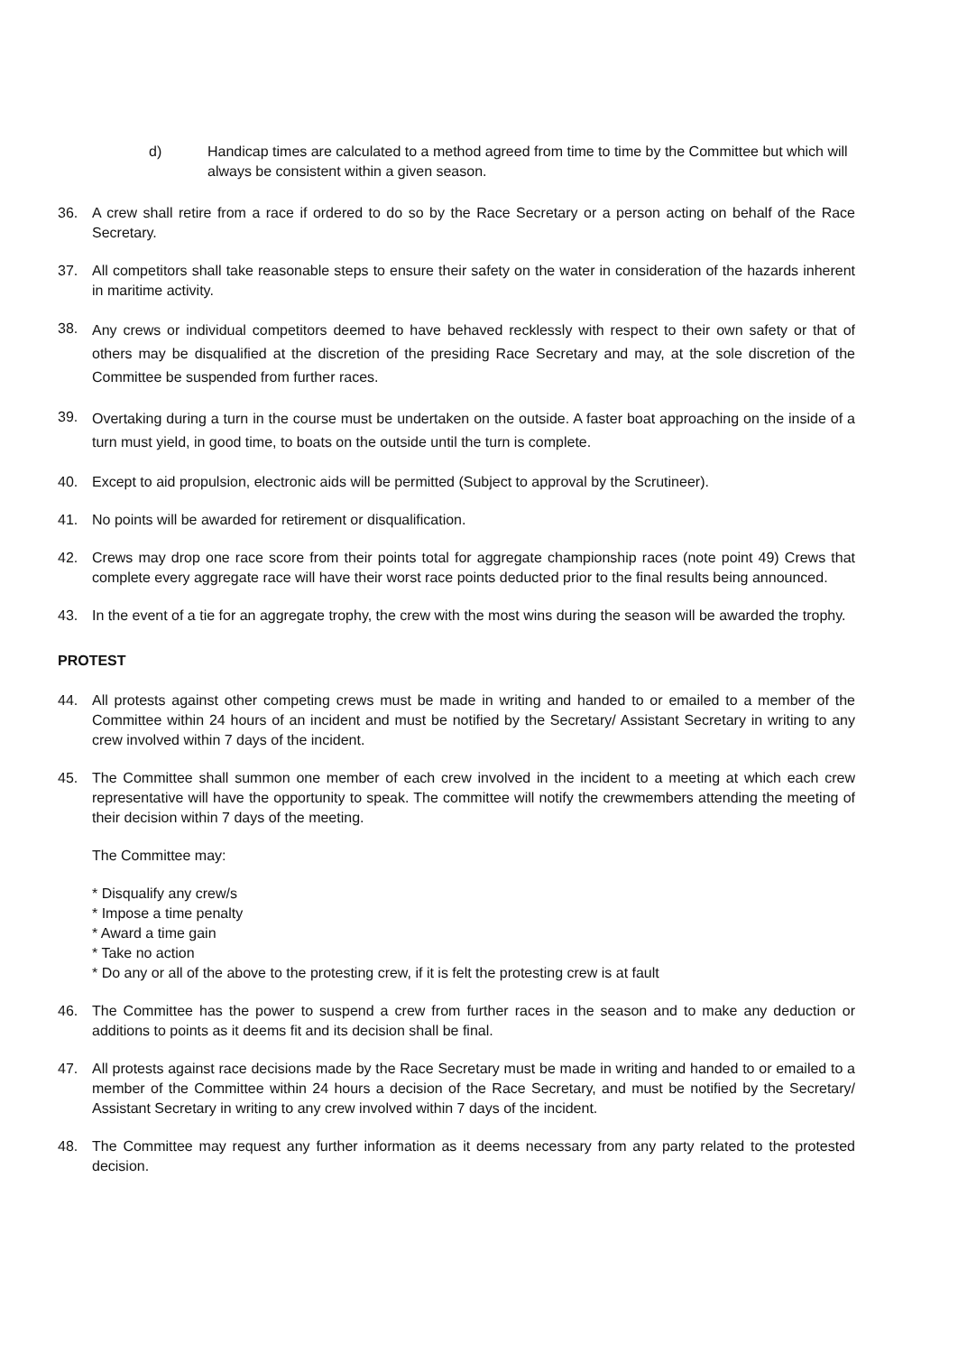d) Handicap times are calculated to a method agreed from time to time by the Committee but which will always be consistent within a given season.
36. A crew shall retire from a race if ordered to do so by the Race Secretary or a person acting on behalf of the Race Secretary.
37. All competitors shall take reasonable steps to ensure their safety on the water in consideration of the hazards inherent in maritime activity.
38.
Any crews or individual competitors deemed to have behaved recklessly with respect to their own safety or that of others may be disqualified at the discretion of the presiding Race Secretary and may, at the sole discretion of the Committee be suspended from further races.
39.
Overtaking during a turn in the course must be undertaken on the outside. A faster boat approaching on the inside of a turn must yield, in good time, to boats on the outside until the turn is complete.
40. Except to aid propulsion, electronic aids will be permitted (Subject to approval by the Scrutineer).
41. No points will be awarded for retirement or disqualification.
42. Crews may drop one race score from their points total for aggregate championship races (note point 49) Crews that complete every aggregate race will have their worst race points deducted prior to the final results being announced.
43. In the event of a tie for an aggregate trophy, the crew with the most wins during the season will be awarded the trophy.
PROTEST
44. All protests against other competing crews must be made in writing and handed to or emailed to a member of the Committee within 24 hours of an incident and must be notified by the Secretary/ Assistant Secretary in writing to any crew involved within 7 days of the incident.
45. The Committee shall summon one member of each crew involved in the incident to a meeting at which each crew representative will have the opportunity to speak. The committee will notify the crewmembers attending the meeting of their decision within 7 days of the meeting.
The Committee may:
* Disqualify any crew/s
* Impose a time penalty
* Award a time gain
* Take no action
* Do any or all of the above to the protesting crew, if it is felt the protesting crew is at fault
46. The Committee has the power to suspend a crew from further races in the season and to make any deduction or additions to points as it deems fit and its decision shall be final.
47. All protests against race decisions made by the Race Secretary must be made in writing and handed to or emailed to a member of the Committee within 24 hours a decision of the Race Secretary, and must be notified by the Secretary/ Assistant Secretary in writing to any crew involved within 7 days of the incident.
48. The Committee may request any further information as it deems necessary from any party related to the protested decision.